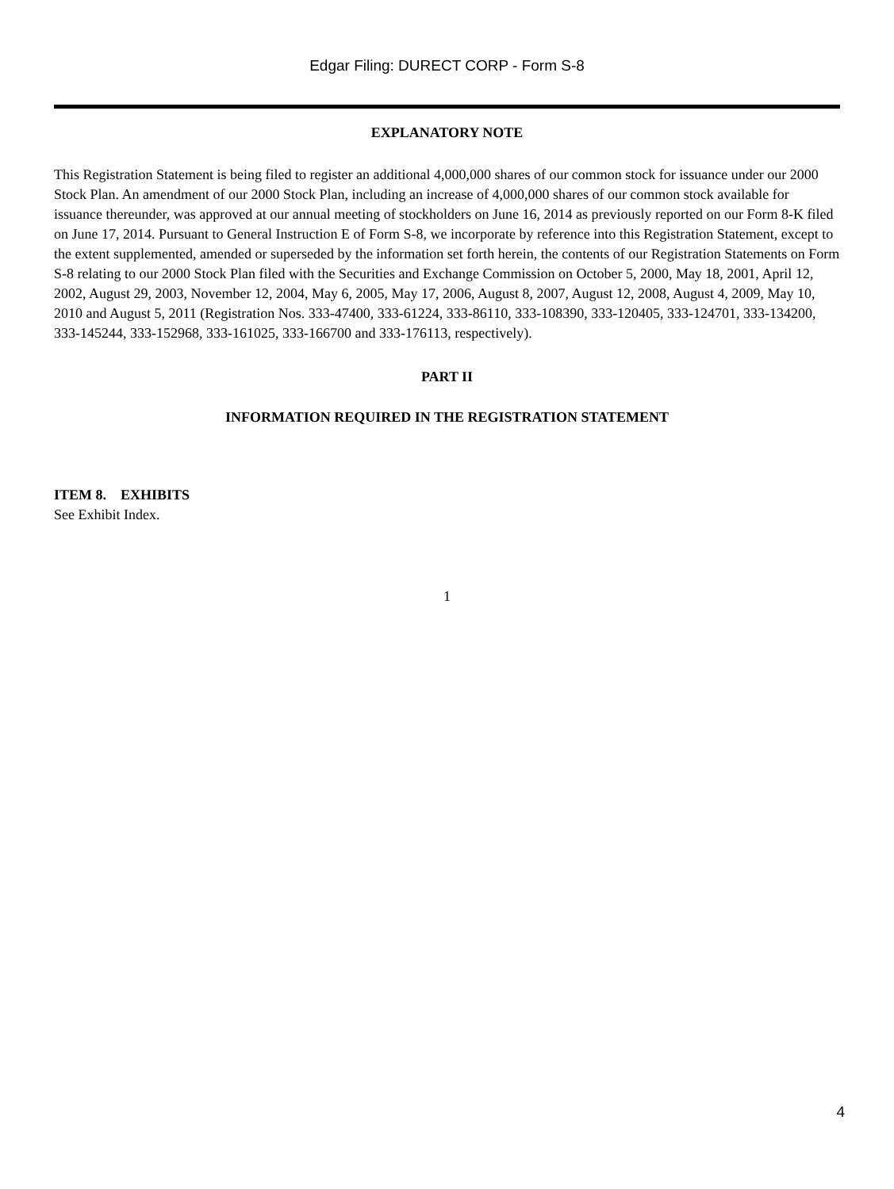Edgar Filing: DURECT CORP - Form S-8
EXPLANATORY NOTE
This Registration Statement is being filed to register an additional 4,000,000 shares of our common stock for issuance under our 2000 Stock Plan. An amendment of our 2000 Stock Plan, including an increase of 4,000,000 shares of our common stock available for issuance thereunder, was approved at our annual meeting of stockholders on June 16, 2014 as previously reported on our Form 8-K filed on June 17, 2014. Pursuant to General Instruction E of Form S-8, we incorporate by reference into this Registration Statement, except to the extent supplemented, amended or superseded by the information set forth herein, the contents of our Registration Statements on Form S-8 relating to our 2000 Stock Plan filed with the Securities and Exchange Commission on October 5, 2000, May 18, 2001, April 12, 2002, August 29, 2003, November 12, 2004, May 6, 2005, May 17, 2006, August 8, 2007, August 12, 2008, August 4, 2009, May 10, 2010 and August 5, 2011 (Registration Nos. 333-47400, 333-61224, 333-86110, 333-108390, 333-120405, 333-124701, 333-134200, 333-145244, 333-152968, 333-161025, 333-166700 and 333-176113, respectively).
PART II
INFORMATION REQUIRED IN THE REGISTRATION STATEMENT
ITEM 8. EXHIBITS
See Exhibit Index.
1
4